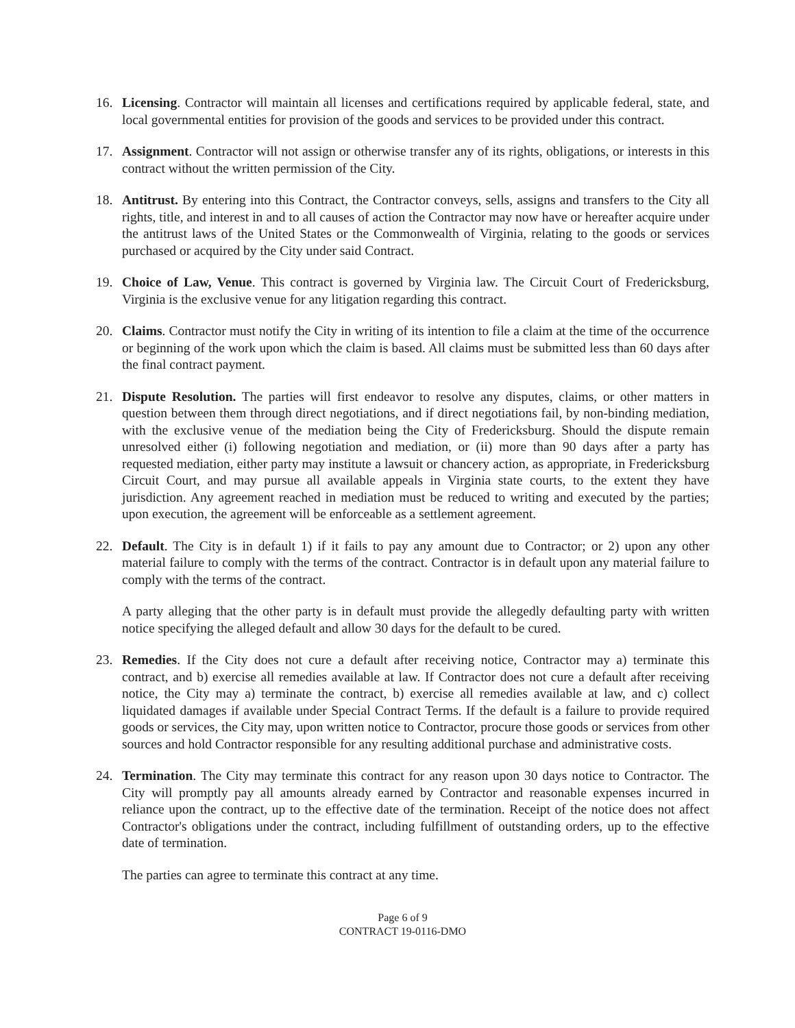16. Licensing. Contractor will maintain all licenses and certifications required by applicable federal, state, and local governmental entities for provision of the goods and services to be provided under this contract.
17. Assignment. Contractor will not assign or otherwise transfer any of its rights, obligations, or interests in this contract without the written permission of the City.
18. Antitrust. By entering into this Contract, the Contractor conveys, sells, assigns and transfers to the City all rights, title, and interest in and to all causes of action the Contractor may now have or hereafter acquire under the antitrust laws of the United States or the Commonwealth of Virginia, relating to the goods or services purchased or acquired by the City under said Contract.
19. Choice of Law, Venue. This contract is governed by Virginia law. The Circuit Court of Fredericksburg, Virginia is the exclusive venue for any litigation regarding this contract.
20. Claims. Contractor must notify the City in writing of its intention to file a claim at the time of the occurrence or beginning of the work upon which the claim is based. All claims must be submitted less than 60 days after the final contract payment.
21. Dispute Resolution. The parties will first endeavor to resolve any disputes, claims, or other matters in question between them through direct negotiations, and if direct negotiations fail, by non-binding mediation, with the exclusive venue of the mediation being the City of Fredericksburg. Should the dispute remain unresolved either (i) following negotiation and mediation, or (ii) more than 90 days after a party has requested mediation, either party may institute a lawsuit or chancery action, as appropriate, in Fredericksburg Circuit Court, and may pursue all available appeals in Virginia state courts, to the extent they have jurisdiction. Any agreement reached in mediation must be reduced to writing and executed by the parties; upon execution, the agreement will be enforceable as a settlement agreement.
22. Default. The City is in default 1) if it fails to pay any amount due to Contractor; or 2) upon any other material failure to comply with the terms of the contract. Contractor is in default upon any material failure to comply with the terms of the contract.
A party alleging that the other party is in default must provide the allegedly defaulting party with written notice specifying the alleged default and allow 30 days for the default to be cured.
23. Remedies. If the City does not cure a default after receiving notice, Contractor may a) terminate this contract, and b) exercise all remedies available at law. If Contractor does not cure a default after receiving notice, the City may a) terminate the contract, b) exercise all remedies available at law, and c) collect liquidated damages if available under Special Contract Terms. If the default is a failure to provide required goods or services, the City may, upon written notice to Contractor, procure those goods or services from other sources and hold Contractor responsible for any resulting additional purchase and administrative costs.
24. Termination. The City may terminate this contract for any reason upon 30 days notice to Contractor. The City will promptly pay all amounts already earned by Contractor and reasonable expenses incurred in reliance upon the contract, up to the effective date of the termination. Receipt of the notice does not affect Contractor's obligations under the contract, including fulfillment of outstanding orders, up to the effective date of termination.
The parties can agree to terminate this contract at any time.
Page 6 of 9
CONTRACT 19-0116-DMO